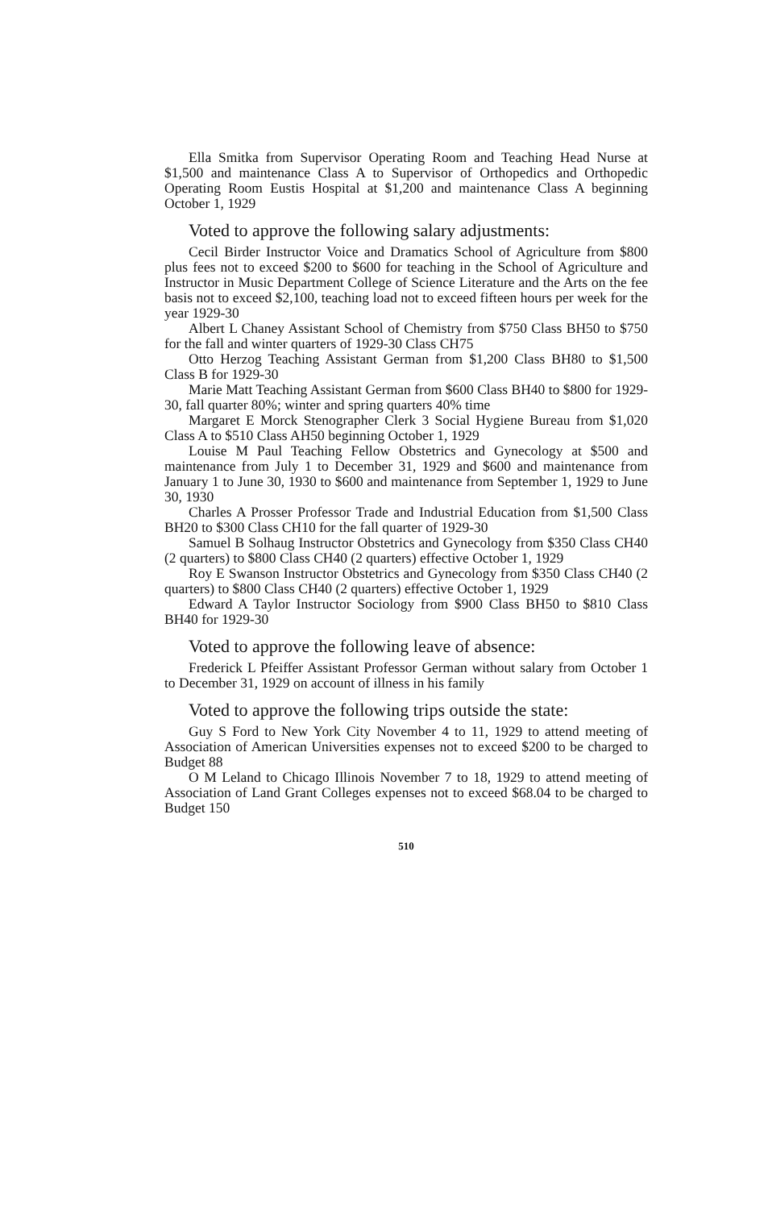Ella Smitka from Supervisor Operating Room and Teaching Head Nurse at $1,500 and maintenance Class A to Supervisor of Orthopedics and Orthopedic Operating Room Eustis Hospital at $1,200 and maintenance Class A beginning October 1, 1929
Voted to approve the following salary adjustments:
Cecil Birder Instructor Voice and Dramatics School of Agriculture from $800 plus fees not to exceed $200 to $600 for teaching in the School of Agriculture and Instructor in Music Department College of Science Literature and the Arts on the fee basis not to exceed $2,100, teaching load not to exceed fifteen hours per week for the year 1929-30
Albert L Chaney Assistant School of Chemistry from $750 Class BH50 to $750 for the fall and winter quarters of 1929-30 Class CH75
Otto Herzog Teaching Assistant German from $1,200 Class BH80 to $1,500 Class B for 1929-30
Marie Matt Teaching Assistant German from $600 Class BH40 to $800 for 1929-30, fall quarter 80%; winter and spring quarters 40% time
Margaret E Morck Stenographer Clerk 3 Social Hygiene Bureau from $1,020 Class A to $510 Class AH50 beginning October 1, 1929
Louise M Paul Teaching Fellow Obstetrics and Gynecology at $500 and maintenance from July 1 to December 31, 1929 and $600 and maintenance from January 1 to June 30, 1930 to $600 and maintenance from September 1, 1929 to June 30, 1930
Charles A Prosser Professor Trade and Industrial Education from $1,500 Class BH20 to $300 Class CH10 for the fall quarter of 1929-30
Samuel B Solhaug Instructor Obstetrics and Gynecology from $350 Class CH40 (2 quarters) to $800 Class CH40 (2 quarters) effective October 1, 1929
Roy E Swanson Instructor Obstetrics and Gynecology from $350 Class CH40 (2 quarters) to $800 Class CH40 (2 quarters) effective October 1, 1929
Edward A Taylor Instructor Sociology from $900 Class BH50 to $810 Class BH40 for 1929-30
Voted to approve the following leave of absence:
Frederick L Pfeiffer Assistant Professor German without salary from October 1 to December 31, 1929 on account of illness in his family
Voted to approve the following trips outside the state:
Guy S Ford to New York City November 4 to 11, 1929 to attend meeting of Association of American Universities expenses not to exceed $200 to be charged to Budget 88
O M Leland to Chicago Illinois November 7 to 18, 1929 to attend meeting of Association of Land Grant Colleges expenses not to exceed $68.04 to be charged to Budget 150
510